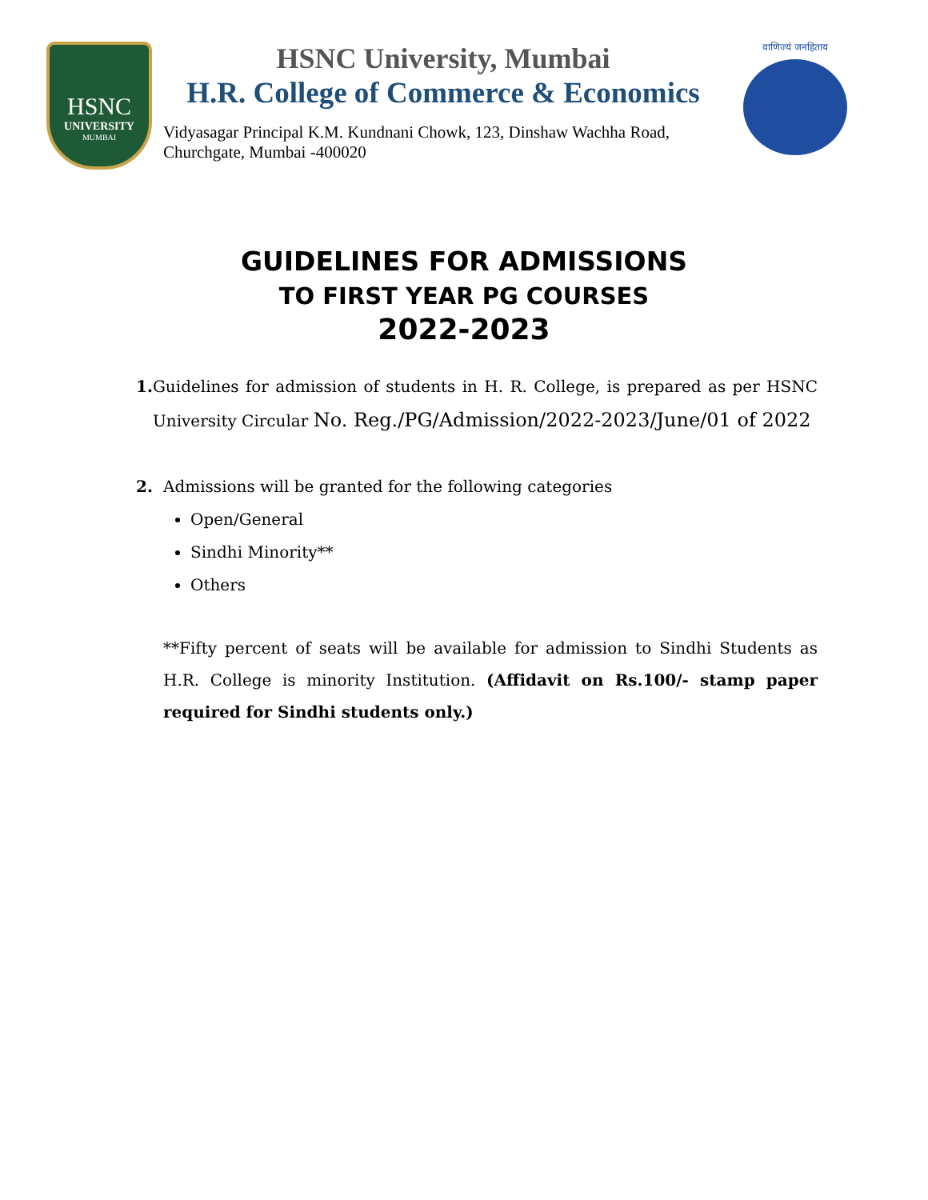HSNC
UNIVERSITY
MUMBAI
HSNC University, Mumbai
H.R. College of Commerce & Economics
Vidyasagar Principal K.M. Kundnani Chowk, 123, Dinshaw Wachha Road, Churchgate, Mumbai -400020
वाणिज्यं जनहिताय
GUIDELINES FOR ADMISSIONS
TO FIRST YEAR PG COURSES
2022-2023
1. Guidelines for admission of students in H. R. College, is prepared as per HSNC University Circular No. Reg./PG/Admission/2022-2023/June/01 of 2022
2. Admissions will be granted for the following categories
Open/General
Sindhi Minority**
Others
**Fifty percent of seats will be available for admission to Sindhi Students as H.R. College is minority Institution. (Affidavit on Rs.100/- stamp paper required for Sindhi students only.)